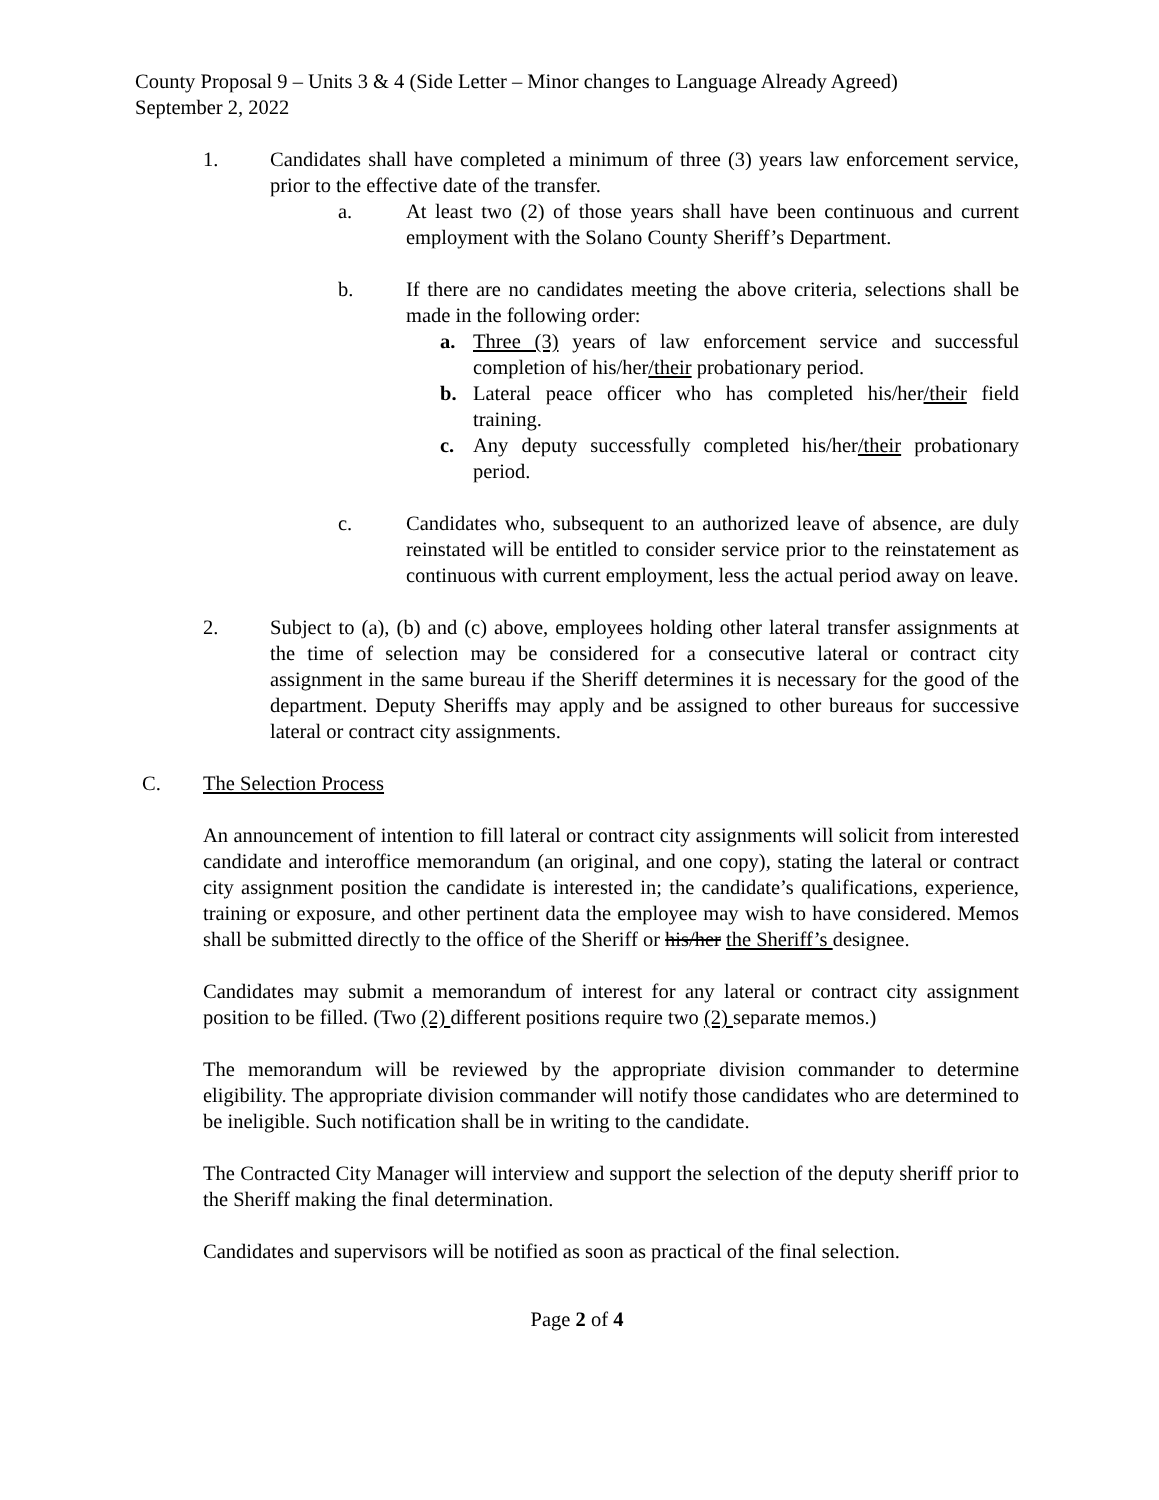County Proposal 9 – Units 3 & 4 (Side Letter – Minor changes to Language Already Agreed)
September 2, 2022
1. Candidates shall have completed a minimum of three (3) years law enforcement service, prior to the effective date of the transfer.
a. At least two (2) of those years shall have been continuous and current employment with the Solano County Sheriff’s Department.
b. If there are no candidates meeting the above criteria, selections shall be made in the following order:
a. Three (3) years of law enforcement service and successful completion of his/her/their probationary period.
b. Lateral peace officer who has completed his/her/their field training.
c. Any deputy successfully completed his/her/their probationary period.
c. Candidates who, subsequent to an authorized leave of absence, are duly reinstated will be entitled to consider service prior to the reinstatement as continuous with current employment, less the actual period away on leave.
2. Subject to (a), (b) and (c) above, employees holding other lateral transfer assignments at the time of selection may be considered for a consecutive lateral or contract city assignment in the same bureau if the Sheriff determines it is necessary for the good of the department. Deputy Sheriffs may apply and be assigned to other bureaus for successive lateral or contract city assignments.
C. The Selection Process
An announcement of intention to fill lateral or contract city assignments will solicit from interested candidate and interoffice memorandum (an original, and one copy), stating the lateral or contract city assignment position the candidate is interested in; the candidate’s qualifications, experience, training or exposure, and other pertinent data the employee may wish to have considered. Memos shall be submitted directly to the office of the Sheriff or his/her the Sheriff’s designee.
Candidates may submit a memorandum of interest for any lateral or contract city assignment position to be filled. (Two (2) different positions require two (2) separate memos.)
The memorandum will be reviewed by the appropriate division commander to determine eligibility. The appropriate division commander will notify those candidates who are determined to be ineligible. Such notification shall be in writing to the candidate.
The Contracted City Manager will interview and support the selection of the deputy sheriff prior to the Sheriff making the final determination.
Candidates and supervisors will be notified as soon as practical of the final selection.
Page 2 of 4